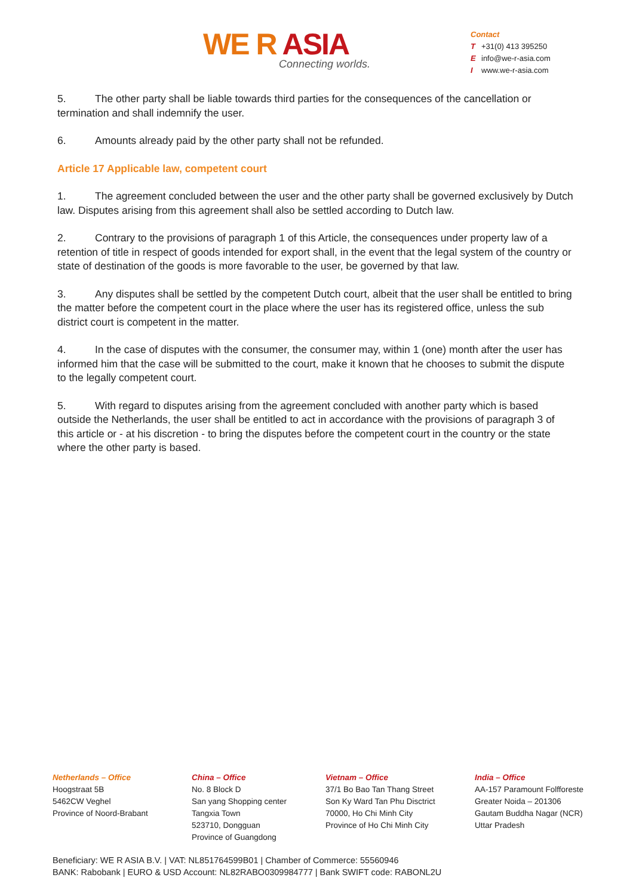WE R ASIA
Connecting worlds.
Contact
T +31(0) 413 395250
Einfo@we-r-asia.com
Iwww.we-r-asia.com
5. The other party shall be liable towards third parties for the consequences of the cancellation or termination and shall indemnify the user.
6. Amounts already paid by the other party shall not be refunded.
Article 17 Applicable law, competent court
1. The agreement concluded between the user and the other party shall be governed exclusively by Dutch law. Disputes arising from this agreement shall also be settled according to Dutch law.
2. Contrary to the provisions of paragraph 1 of this Article, the consequences under property law of a retention of title in respect of goods intended for export shall, in the event that the legal system of the country or state of destination of the goods is more favorable to the user, be governed by that law.
3. Any disputes shall be settled by the competent Dutch court, albeit that the user shall be entitled to bring the matter before the competent court in the place where the user has its registered office, unless the sub district court is competent in the matter.
4. In the case of disputes with the consumer, the consumer may, within 1 (one) month after the user has informed him that the case will be submitted to the court, make it known that he chooses to submit the dispute to the legally competent court.
5. With regard to disputes arising from the agreement concluded with another party which is based outside the Netherlands, the user shall be entitled to act in accordance with the provisions of paragraph 3 of this article or - at his discretion - to bring the disputes before the competent court in the country or the state where the other party is based.
Netherlands – Office
Hoogstraat 5B
5462CW Veghel
Province of Noord-Brabant
China – Office
No. 8 Block D
San yang Shopping center
Tangxia Town
523710, Dongguan
Province of Guangdong
Vietnam – Office
37/1 Bo Bao Tan Thang Street
Son Ky Ward Tan Phu Disctrict
70000, Ho Chi Minh City
Province of Ho Chi Minh City
India – Office
AA-157 Paramount Folfforeste
Greater Noida – 201306
Gautam Buddha Nagar (NCR)
Uttar Pradesh
Beneficiary: WE R ASIA B.V. | VAT: NL851764599B01 | Chamber of Commerce: 55560946
BANK: Rabobank | EURO & USD Account: NL82RABO0309984777 | Bank SWIFT code: RABONL2U